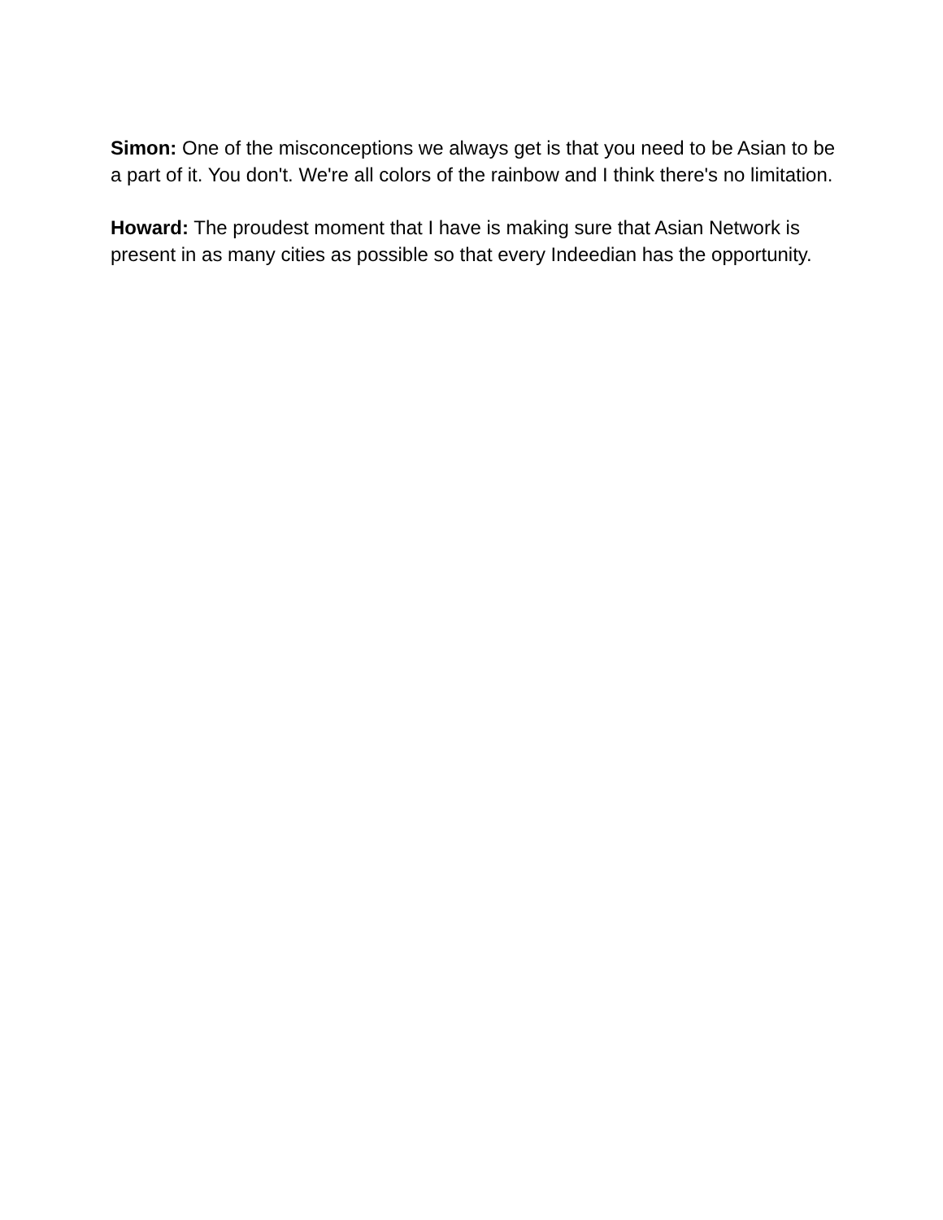Simon: One of the misconceptions we always get is that you need to be Asian to be a part of it. You don't. We're all colors of the rainbow and I think there's no limitation.
Howard: The proudest moment that I have is making sure that Asian Network is present in as many cities as possible so that every Indeedian has the opportunity.